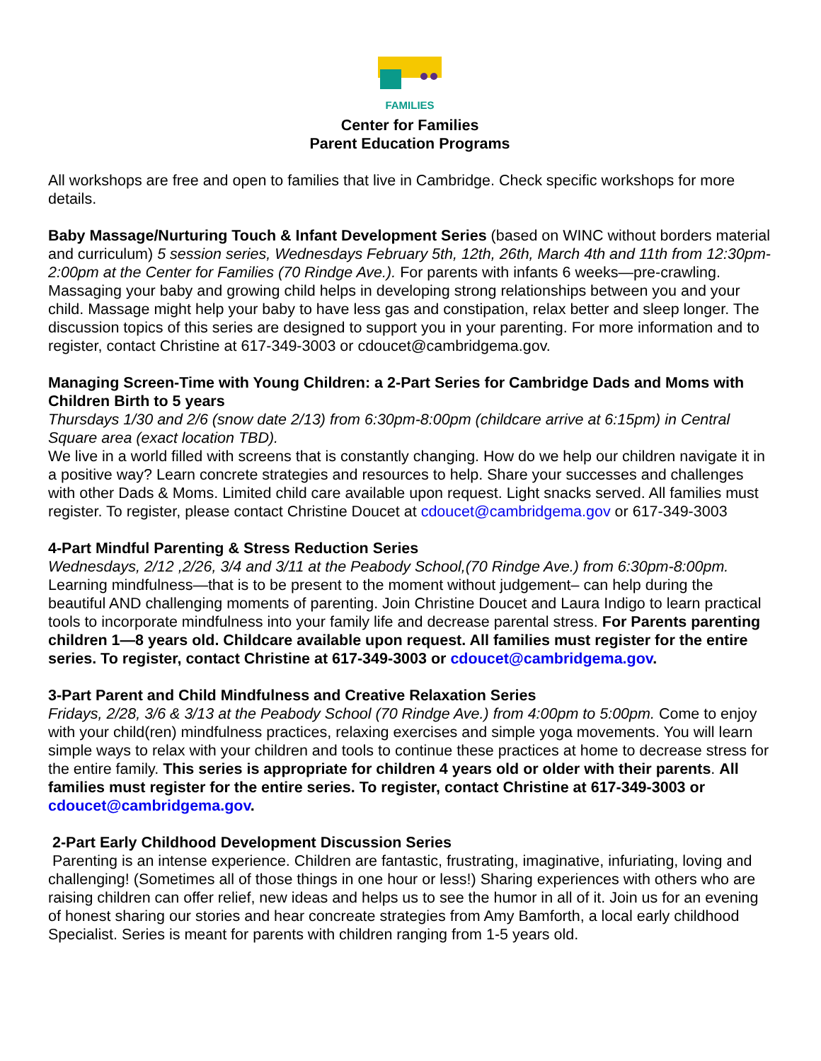FAMILIES
Center for Families
Parent Education Programs
All workshops are free and open to families that live in Cambridge. Check specific workshops for more details.
Baby Massage/Nurturing Touch & Infant Development Series (based on WINC without borders material and curriculum) 5 session series, Wednesdays February 5th, 12th, 26th, March 4th and 11th from 12:30pm-2:00pm at the Center for Families (70 Rindge Ave.). For parents with infants 6 weeks—pre-crawling. Massaging your baby and growing child helps in developing strong relationships between you and your child. Massage might help your baby to have less gas and constipation, relax better and sleep longer. The discussion topics of this series are designed to support you in your parenting. For more information and to register, contact Christine at 617-349-3003 or cdoucet@cambridgema.gov.
Managing Screen-Time with Young Children: a 2-Part Series for Cambridge Dads and Moms with Children Birth to 5 years
Thursdays 1/30 and 2/6 (snow date 2/13) from 6:30pm-8:00pm (childcare arrive at 6:15pm) in Central Square area (exact location TBD).
We live in a world filled with screens that is constantly changing. How do we help our children navigate it in a positive way? Learn concrete strategies and resources to help. Share your successes and challenges with other Dads & Moms. Limited child care available upon request. Light snacks served. All families must register. To register, please contact Christine Doucet at cdoucet@cambridgema.gov or 617-349-3003
4-Part Mindful Parenting & Stress Reduction Series
Wednesdays, 2/12 ,2/26, 3/4 and 3/11 at the Peabody School,(70 Rindge Ave.) from 6:30pm-8:00pm. Learning mindfulness—that is to be present to the moment without judgement– can help during the beautiful AND challenging moments of parenting. Join Christine Doucet and Laura Indigo to learn practical tools to incorporate mindfulness into your family life and decrease parental stress. For Parents parenting children 1—8 years old. Childcare available upon request. All families must register for the entire series. To register, contact Christine at 617-349-3003 or cdoucet@cambridgema.gov.
3-Part Parent and Child Mindfulness and Creative Relaxation Series
Fridays, 2/28, 3/6 & 3/13 at the Peabody School (70 Rindge Ave.) from 4:00pm to 5:00pm. Come to enjoy with your child(ren) mindfulness practices, relaxing exercises and simple yoga movements. You will learn simple ways to relax with your children and tools to continue these practices at home to decrease stress for the entire family. This series is appropriate for children 4 years old or older with their parents. All families must register for the entire series. To register, contact Christine at 617-349-3003 or cdoucet@cambridgema.gov.
2-Part Early Childhood Development Discussion Series
Parenting is an intense experience. Children are fantastic, frustrating, imaginative, infuriating, loving and challenging! (Sometimes all of those things in one hour or less!) Sharing experiences with others who are raising children can offer relief, new ideas and helps us to see the humor in all of it. Join us for an evening of honest sharing our stories and hear concreate strategies from Amy Bamforth, a local early childhood Specialist. Series is meant for parents with children ranging from 1-5 years old.